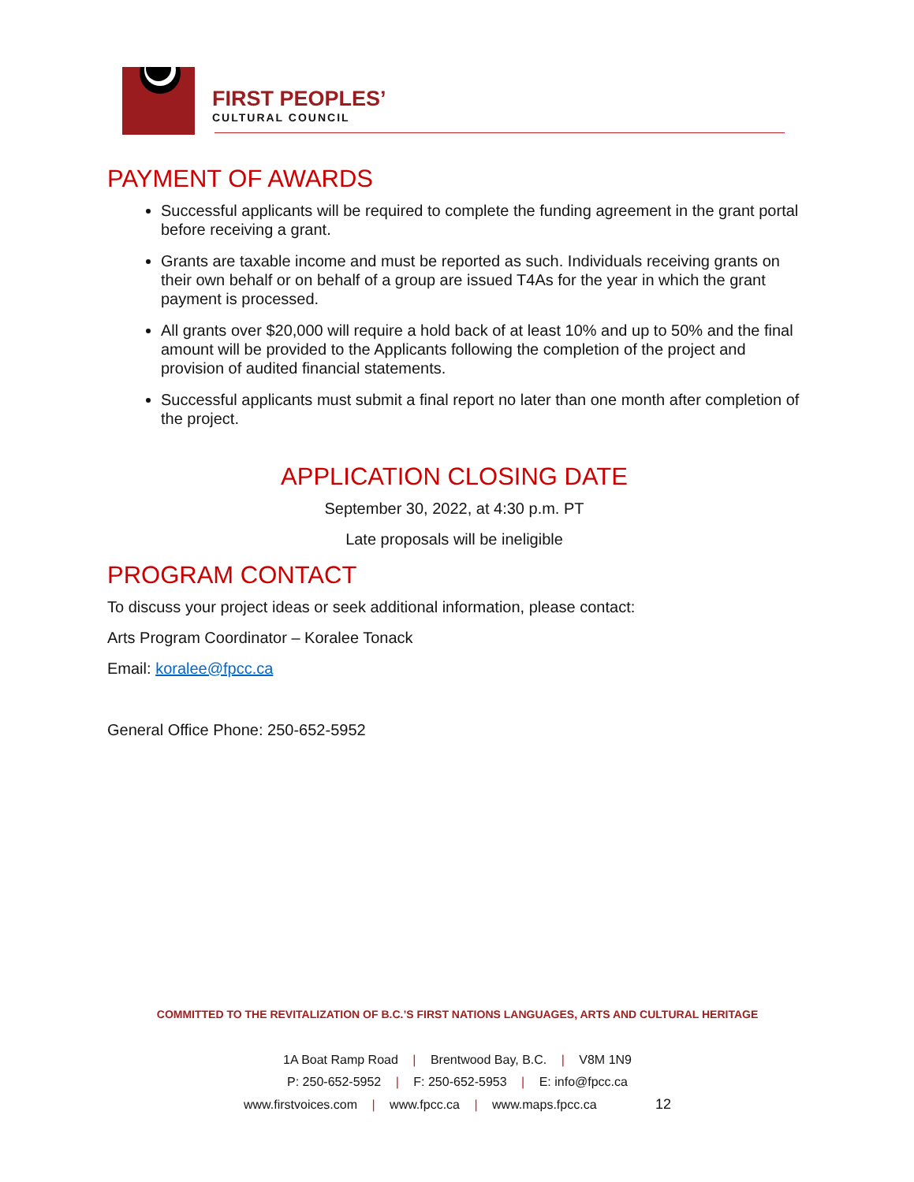FIRST PEOPLES’
CULTURAL COUNCIL
PAYMENT OF AWARDS
Successful applicants will be required to complete the funding agreement in the grant portal before receiving a grant.
Grants are taxable income and must be reported as such. Individuals receiving grants on their own behalf or on behalf of a group are issued T4As for the year in which the grant payment is processed.
All grants over $20,000 will require a hold back of at least 10% and up to 50% and the final amount will be provided to the Applicants following the completion of the project and provision of audited financial statements.
Successful applicants must submit a final report no later than one month after completion of the project.
APPLICATION CLOSING DATE
September 30, 2022, at 4:30 p.m. PT
Late proposals will be ineligible
PROGRAM CONTACT
To discuss your project ideas or seek additional information, please contact:
Arts Program Coordinator – Koralee Tonack
Email: koralee@fpcc.ca
General Office Phone: 250-652-5952
COMMITTED TO THE REVITALIZATION OF B.C.’S FIRST NATIONS LANGUAGES, ARTS AND CULTURAL HERITAGE
1A Boat Ramp Road | Brentwood Bay, B.C. | V8M 1N9
P: 250-652-5952 | F: 250-652-5953 | E: info@fpcc.ca
www.firstvoices.com | www.fpcc.ca | www.maps.fpcc.ca 12